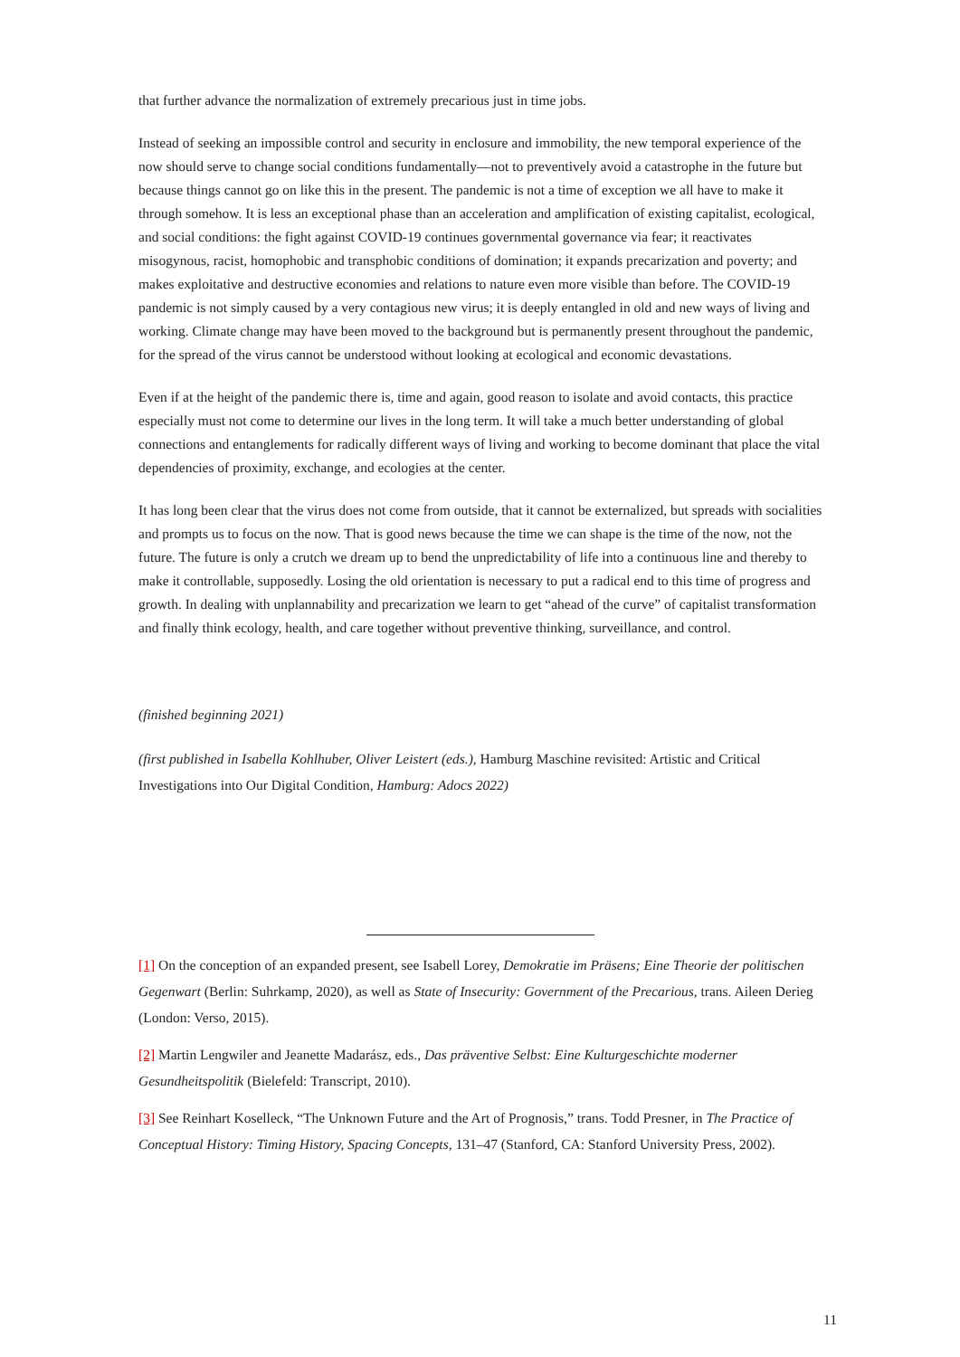that further advance the normalization of extremely precarious just in time jobs.
Instead of seeking an impossible control and security in enclosure and immobility, the new temporal experience of the now should serve to change social conditions fundamentally—not to preventively avoid a catastrophe in the future but because things cannot go on like this in the present. The pandemic is not a time of exception we all have to make it through somehow. It is less an exceptional phase than an acceleration and amplification of existing capitalist, ecological, and social conditions: the fight against COVID-19 continues governmental governance via fear; it reactivates misogynous, racist, homophobic and transphobic conditions of domination; it expands precarization and poverty; and makes exploitative and destructive economies and relations to nature even more visible than before. The COVID-19 pandemic is not simply caused by a very contagious new virus; it is deeply entangled in old and new ways of living and working. Climate change may have been moved to the background but is permanently present throughout the pandemic, for the spread of the virus cannot be understood without looking at ecological and economic devastations.
Even if at the height of the pandemic there is, time and again, good reason to isolate and avoid contacts, this practice especially must not come to determine our lives in the long term. It will take a much better understanding of global connections and entanglements for radically different ways of living and working to become dominant that place the vital dependencies of proximity, exchange, and ecologies at the center.
It has long been clear that the virus does not come from outside, that it cannot be externalized, but spreads with socialities and prompts us to focus on the now. That is good news because the time we can shape is the time of the now, not the future. The future is only a crutch we dream up to bend the unpredictability of life into a continuous line and thereby to make it controllable, supposedly. Losing the old orientation is necessary to put a radical end to this time of progress and growth. In dealing with unplannability and precarization we learn to get “ahead of the curve” of capitalist transformation and finally think ecology, health, and care together without preventive thinking, surveillance, and control.
(finished beginning 2021)
(first published in Isabella Kohlhuber, Oliver Leistert (eds.), Hamburg Maschine revisited: Artistic and Critical Investigations into Our Digital Condition, Hamburg: Adocs 2022)
[1] On the conception of an expanded present, see Isabell Lorey, Demokratie im Präsens; Eine Theorie der politischen Gegenwart (Berlin: Suhrkamp, 2020), as well as State of Insecurity: Government of the Precarious, trans. Aileen Derieg (London: Verso, 2015).
[2] Martin Lengwiler and Jeanette Madarász, eds., Das präventive Selbst: Eine Kulturgeschichte moderner Gesundheitspolitik (Bielefeld: Transcript, 2010).
[3] See Reinhart Koselleck, “The Unknown Future and the Art of Prognosis,” trans. Todd Presner, in The Practice of Conceptual History: Timing History, Spacing Concepts, 131–47 (Stanford, CA: Stanford University Press, 2002).
11